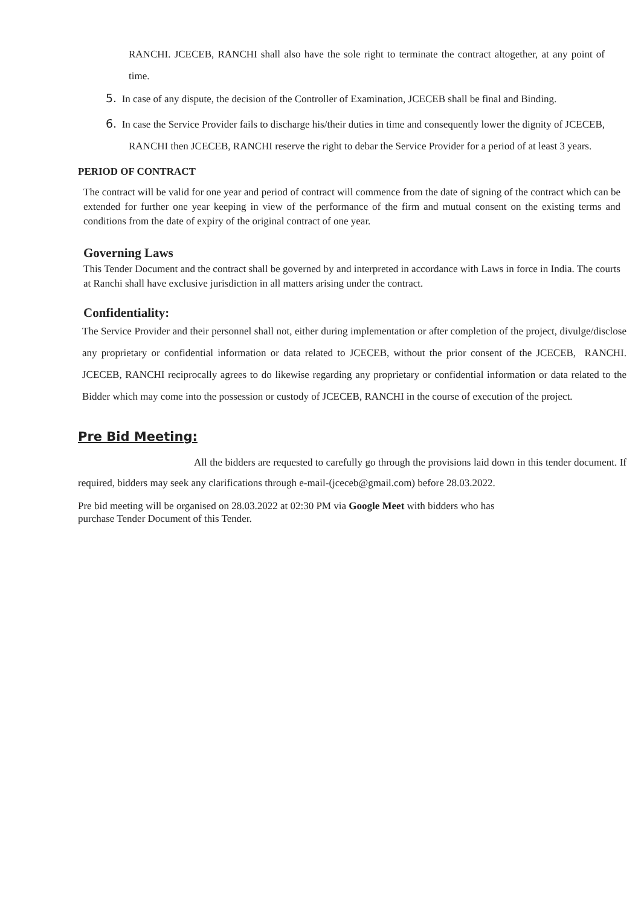RANCHI. JCECEB, RANCHI shall also have the sole right to terminate the contract altogether, at any point of time.
5. In case of any dispute, the decision of the Controller of Examination, JCECEB shall be final and Binding.
6. In case the Service Provider fails to discharge his/their duties in time and consequently lower the dignity of JCECEB, RANCHI then JCECEB, RANCHI reserve the right to debar the Service Provider for a period of at least 3 years.
PERIOD OF CONTRACT
The contract will be valid for one year and period of contract will commence from the date of signing of the contract which can be extended for further one year keeping in view of the performance of the firm and mutual consent on the existing terms and conditions from the date of expiry of the original contract of one year.
Governing Laws
This Tender Document and the contract shall be governed by and interpreted in accordance with Laws in force in India. The courts at Ranchi shall have exclusive jurisdiction in all matters arising under the contract.
Confidentiality:
The Service Provider and their personnel shall not, either during implementation or after completion of the project, divulge/disclose any proprietary or confidential information or data related to JCECEB, without the prior consent of the JCECEB, RANCHI. JCECEB, RANCHI reciprocally agrees to do likewise regarding any proprietary or confidential information or data related to the Bidder which may come into the possession or custody of JCECEB, RANCHI in the course of execution of the project.
Pre Bid Meeting:
All the bidders are requested to carefully go through the provisions laid down in this tender document. If required, bidders may seek any clarifications through e-mail-(jceceb@gmail.com) before 28.03.2022.
Pre bid meeting will be organised on 28.03.2022 at 02:30 PM via Google Meet with bidders who has
purchase Tender Document of this Tender.